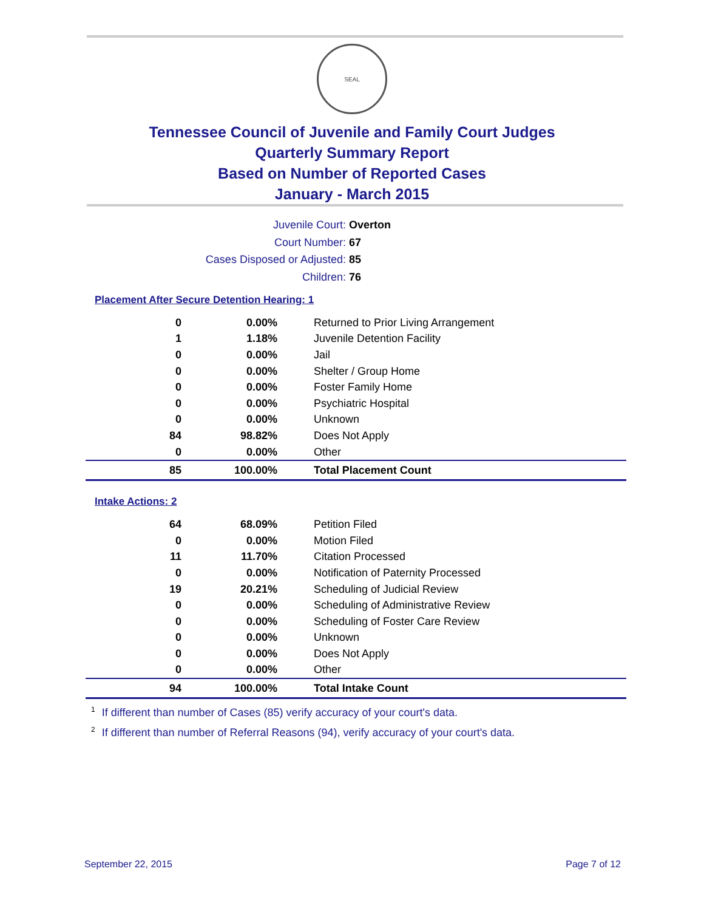SEAL
Tennessee Council of Juvenile and Family Court Judges
Quarterly Summary Report
Based on Number of Reported Cases
January - March 2015
Juvenile Court: Overton
Court Number: 67
Cases Disposed or Adjusted: 85
Children: 76
Placement After Secure Detention Hearing: 1
| 0 | 0.00% | Returned to Prior Living Arrangement |
| 1 | 1.18% | Juvenile Detention Facility |
| 0 | 0.00% | Jail |
| 0 | 0.00% | Shelter / Group Home |
| 0 | 0.00% | Foster Family Home |
| 0 | 0.00% | Psychiatric Hospital |
| 0 | 0.00% | Unknown |
| 84 | 98.82% | Does Not Apply |
| 0 | 0.00% | Other |
| 85 | 100.00% | Total Placement Count |
Intake Actions: 2
| 64 | 68.09% | Petition Filed |
| 0 | 0.00% | Motion Filed |
| 11 | 11.70% | Citation Processed |
| 0 | 0.00% | Notification of Paternity Processed |
| 19 | 20.21% | Scheduling of Judicial Review |
| 0 | 0.00% | Scheduling of Administrative Review |
| 0 | 0.00% | Scheduling of Foster Care Review |
| 0 | 0.00% | Unknown |
| 0 | 0.00% | Does Not Apply |
| 0 | 0.00% | Other |
| 94 | 100.00% | Total Intake Count |
<sup>1</sup> If different than number of Cases (85) verify accuracy of your court's data.
<sup>2</sup> If different than number of Referral Reasons (94), verify accuracy of your court's data.
September 22, 2015 Page 7 of 12